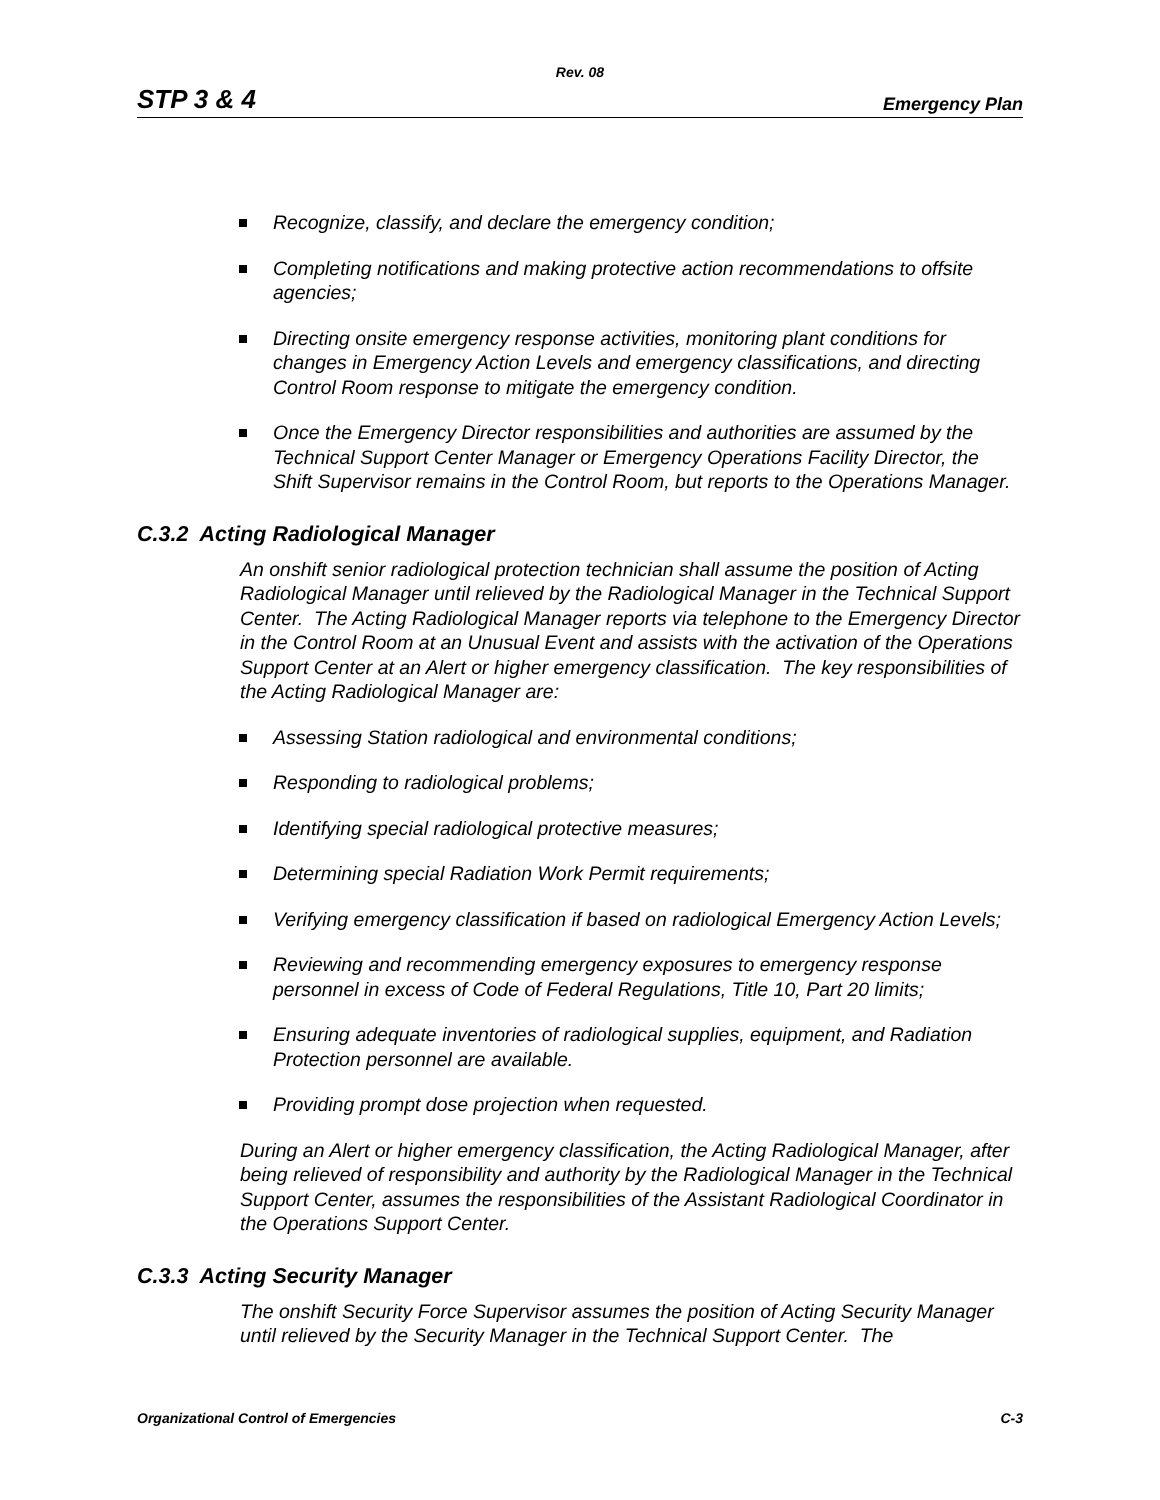Rev. 08
STP 3 & 4 Emergency Plan
Recognize, classify, and declare the emergency condition;
Completing notifications and making protective action recommendations to offsite agencies;
Directing onsite emergency response activities, monitoring plant conditions for changes in Emergency Action Levels and emergency classifications, and directing Control Room response to mitigate the emergency condition.
Once the Emergency Director responsibilities and authorities are assumed by the Technical Support Center Manager or Emergency Operations Facility Director, the Shift Supervisor remains in the Control Room, but reports to the Operations Manager.
C.3.2 Acting Radiological Manager
An onshift senior radiological protection technician shall assume the position of Acting Radiological Manager until relieved by the Radiological Manager in the Technical Support Center. The Acting Radiological Manager reports via telephone to the Emergency Director in the Control Room at an Unusual Event and assists with the activation of the Operations Support Center at an Alert or higher emergency classification. The key responsibilities of the Acting Radiological Manager are:
Assessing Station radiological and environmental conditions;
Responding to radiological problems;
Identifying special radiological protective measures;
Determining special Radiation Work Permit requirements;
Verifying emergency classification if based on radiological Emergency Action Levels;
Reviewing and recommending emergency exposures to emergency response personnel in excess of Code of Federal Regulations, Title 10, Part 20 limits;
Ensuring adequate inventories of radiological supplies, equipment, and Radiation Protection personnel are available.
Providing prompt dose projection when requested.
During an Alert or higher emergency classification, the Acting Radiological Manager, after being relieved of responsibility and authority by the Radiological Manager in the Technical Support Center, assumes the responsibilities of the Assistant Radiological Coordinator in the Operations Support Center.
C.3.3 Acting Security Manager
The onshift Security Force Supervisor assumes the position of Acting Security Manager until relieved by the Security Manager in the Technical Support Center. The
Organizational Control of Emergencies C-3